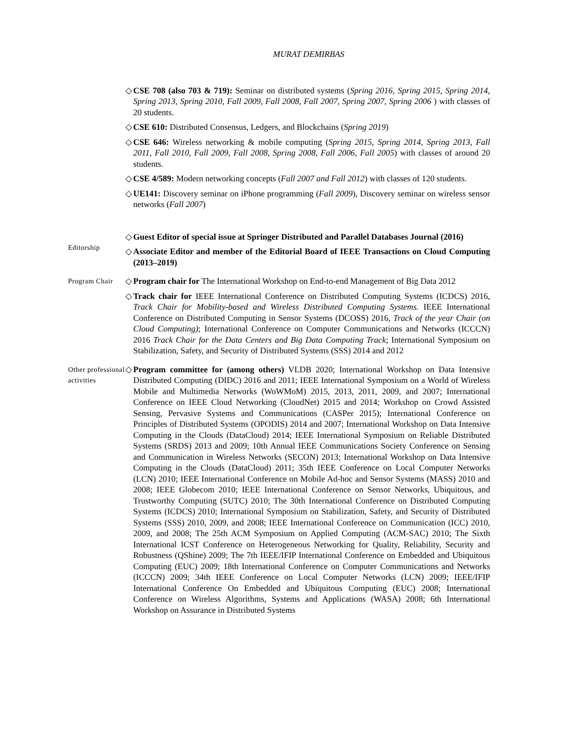MURAT DEMIRBAS
◇ CSE 708 (also 703 & 719): Seminar on distributed systems (Spring 2016, Spring 2015, Spring 2014, Spring 2013, Spring 2010, Fall 2009, Fall 2008, Fall 2007, Spring 2007, Spring 2006 ) with classes of 20 students.
◇ CSE 610: Distributed Consensus, Ledgers, and Blockchains (Spring 2019)
◇ CSE 646: Wireless networking & mobile computing (Spring 2015, Spring 2014, Spring 2013, Fall 2011, Fall 2010, Fall 2009, Fall 2008, Spring 2008, Fall 2006, Fall 2005) with classes of around 20 students.
◇ CSE 4/589: Modern networking concepts (Fall 2007 and Fall 2012) with classes of 120 students.
◇ UE141: Discovery seminar on iPhone programming (Fall 2009), Discovery seminar on wireless sensor networks (Fall 2007)
Editorship
◇ Guest Editor of special issue at Springer Distributed and Parallel Databases Journal (2016)
◇ Associate Editor and member of the Editorial Board of IEEE Transactions on Cloud Computing (2013–2019)
Program Chair
◇ Program chair for The International Workshop on End-to-end Management of Big Data 2012
◇ Track chair for IEEE International Conference on Distributed Computing Systems (ICDCS) 2016, Track Chair for Mobility-based and Wireless Distributed Computing Systems. IEEE International Conference on Distributed Computing in Sensor Systems (DCOSS) 2016, Track of the year Chair (on Cloud Computing); International Conference on Computer Communications and Networks (ICCCN) 2016 Track Chair for the Data Centers and Big Data Computing Track; International Symposium on Stabilization, Safety, and Security of Distributed Systems (SSS) 2014 and 2012
Other professional activities
◇ Program committee for (among others) VLDB 2020; International Workshop on Data Intensive Distributed Computing (DIDC) 2016 and 2011; IEEE International Symposium on a World of Wireless Mobile and Multimedia Networks (WoWMoM) 2015, 2013, 2011, 2009, and 2007; International Conference on IEEE Cloud Networking (CloudNet) 2015 and 2014; Workshop on Crowd Assisted Sensing, Pervasive Systems and Communications (CASPer 2015); International Conference on Principles of Distributed Systems (OPODIS) 2014 and 2007; International Workshop on Data Intensive Computing in the Clouds (DataCloud) 2014; IEEE International Symposium on Reliable Distributed Systems (SRDS) 2013 and 2009; 10th Annual IEEE Communications Society Conference on Sensing and Communication in Wireless Networks (SECON) 2013; International Workshop on Data Intensive Computing in the Clouds (DataCloud) 2011; 35th IEEE Conference on Local Computer Networks (LCN) 2010; IEEE International Conference on Mobile Ad-hoc and Sensor Systems (MASS) 2010 and 2008; IEEE Globecom 2010; IEEE International Conference on Sensor Networks, Ubiquitous, and Trustworthy Computing (SUTC) 2010; The 30th International Conference on Distributed Computing Systems (ICDCS) 2010; International Symposium on Stabilization, Safety, and Security of Distributed Systems (SSS) 2010, 2009, and 2008; IEEE International Conference on Communication (ICC) 2010, 2009, and 2008; The 25th ACM Symposium on Applied Computing (ACM-SAC) 2010; The Sixth International ICST Conference on Heterogeneous Networking for Quality, Reliability, Security and Robustness (QShine) 2009; The 7th IEEE/IFIP International Conference on Embedded and Ubiquitous Computing (EUC) 2009; 18th International Conference on Computer Communications and Networks (ICCCN) 2009; 34th IEEE Conference on Local Computer Networks (LCN) 2009; IEEE/IFIP International Conference On Embedded and Ubiquitous Computing (EUC) 2008; International Conference on Wireless Algorithms, Systems and Applications (WASA) 2008; 6th International Workshop on Assurance in Distributed Systems